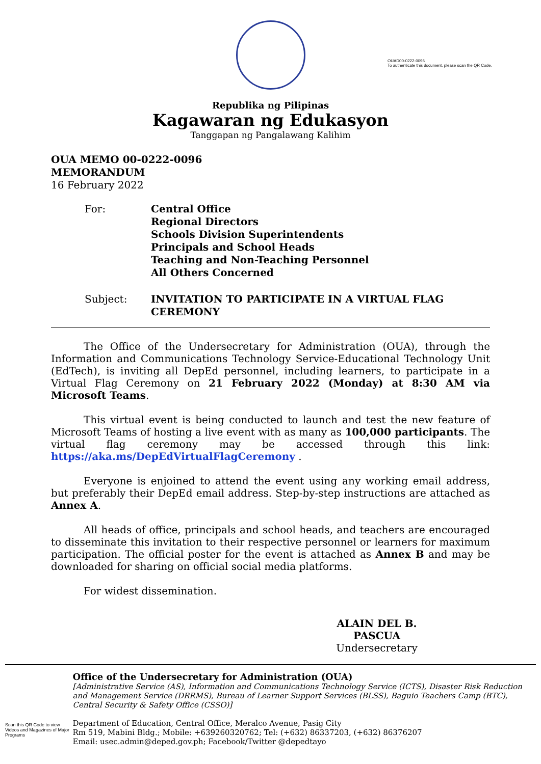Republika ng Pilipinas
Kagawaran ng Edukasyon
Tanggapan ng Pangalawang Kalihim
OUAD00-0222-0096
To authenticate this document, please scan the QR Code.
OUA MEMO 00-0222-0096
MEMORANDUM
16 February 2022
| For: | Central Office Regional Directors Schools Division Superintendents Principals and School Heads Teaching and Non-Teaching Personnel All Others Concerned |
| Subject: | INVITATION TO PARTICIPATE IN A VIRTUAL FLAG CEREMONY |
The Office of the Undersecretary for Administration (OUA), through the Information and Communications Technology Service-Educational Technology Unit (EdTech), is inviting all DepEd personnel, including learners, to participate in a Virtual Flag Ceremony on 21 February 2022 (Monday) at 8:30 AM via Microsoft Teams.
This virtual event is being conducted to launch and test the new feature of Microsoft Teams of hosting a live event with as many as 100,000 participants. The virtual flag ceremony may be accessed through this link: https://aka.ms/DepEdVirtualFlagCeremony .
Everyone is enjoined to attend the event using any working email address, but preferably their DepEd email address. Step-by-step instructions are attached as Annex A.
All heads of office, principals and school heads, and teachers are encouraged to disseminate this invitation to their respective personnel or learners for maximum participation. The official poster for the event is attached as Annex B and may be downloaded for sharing on official social media platforms.
For widest dissemination.
ALAIN DEL B. PASCUA
Undersecretary
Scan this QR Code to view Videos and Magazines of Major Programs
Office of the Undersecretary for Administration (OUA)
[Administrative Service (AS), Information and Communications Technology Service (ICTS), Disaster Risk Reduction and Management Service (DRRMS), Bureau of Learner Support Services (BLSS), Baguio Teachers Camp (BTC), Central Security & Safety Office (CSSO)]
Department of Education, Central Office, Meralco Avenue, Pasig City
Rm 519, Mabini Bldg.; Mobile: +639260320762; Tel: (+632) 86337203, (+632) 86376207
Email: usec.admin@deped.gov.ph; Facebook/Twitter @depedtayo